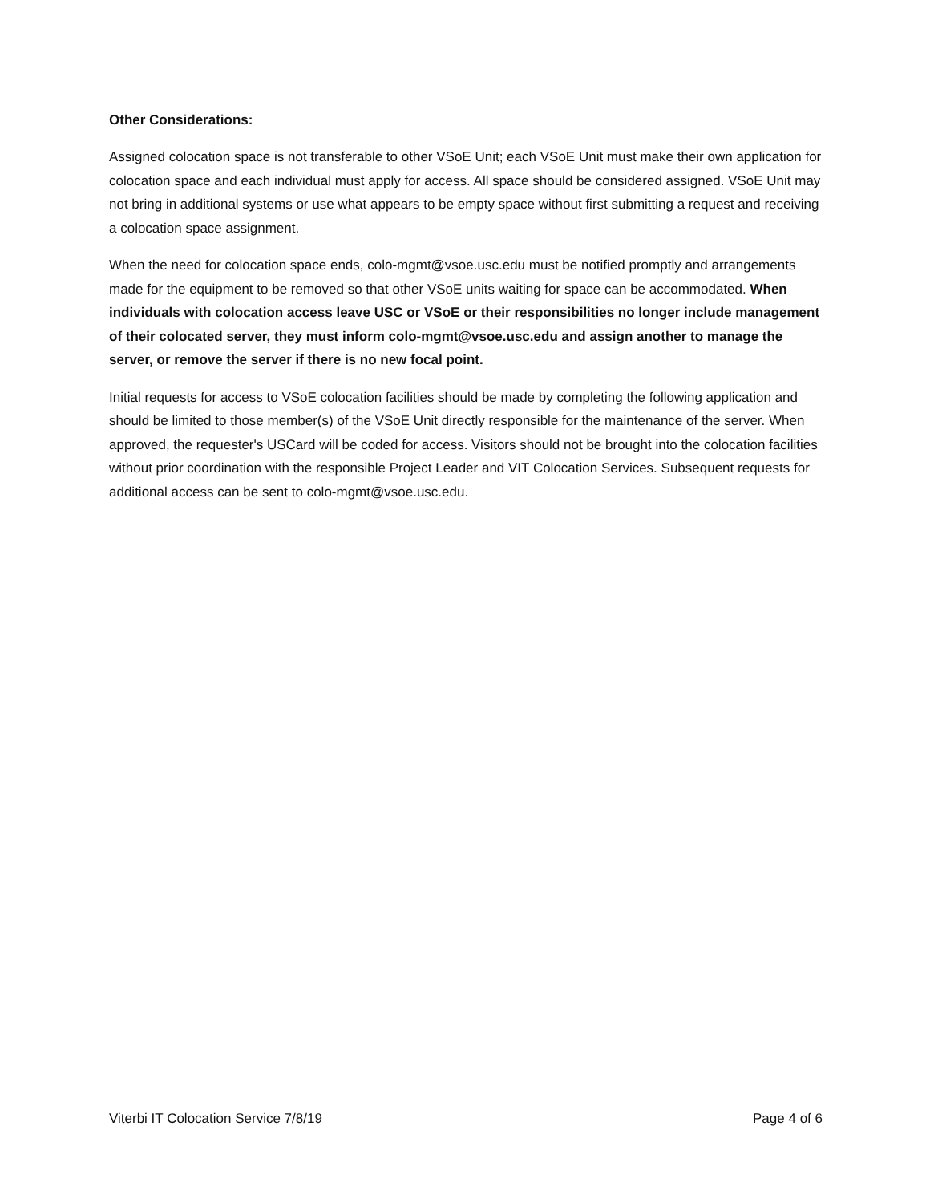Other Considerations:
Assigned colocation space is not transferable to other VSoE Unit; each VSoE Unit must make their own application for colocation space and each individual must apply for access. All space should be considered assigned. VSoE Unit may not bring in additional systems or use what appears to be empty space without first submitting a request and receiving a colocation space assignment.
When the need for colocation space ends, colo-mgmt@vsoe.usc.edu must be notified promptly and arrangements made for the equipment to be removed so that other VSoE units waiting for space can be accommodated. When individuals with colocation access leave USC or VSoE or their responsibilities no longer include management of their colocated server, they must inform colo-mgmt@vsoe.usc.edu and assign another to manage the server, or remove the server if there is no new focal point.
Initial requests for access to VSoE colocation facilities should be made by completing the following application and should be limited to those member(s) of the VSoE Unit directly responsible for the maintenance of the server. When approved, the requester's USCard will be coded for access. Visitors should not be brought into the colocation facilities without prior coordination with the responsible Project Leader and VIT Colocation Services. Subsequent requests for additional access can be sent to colo-mgmt@vsoe.usc.edu.
Viterbi IT Colocation Service 7/8/19 Page 4 of 6